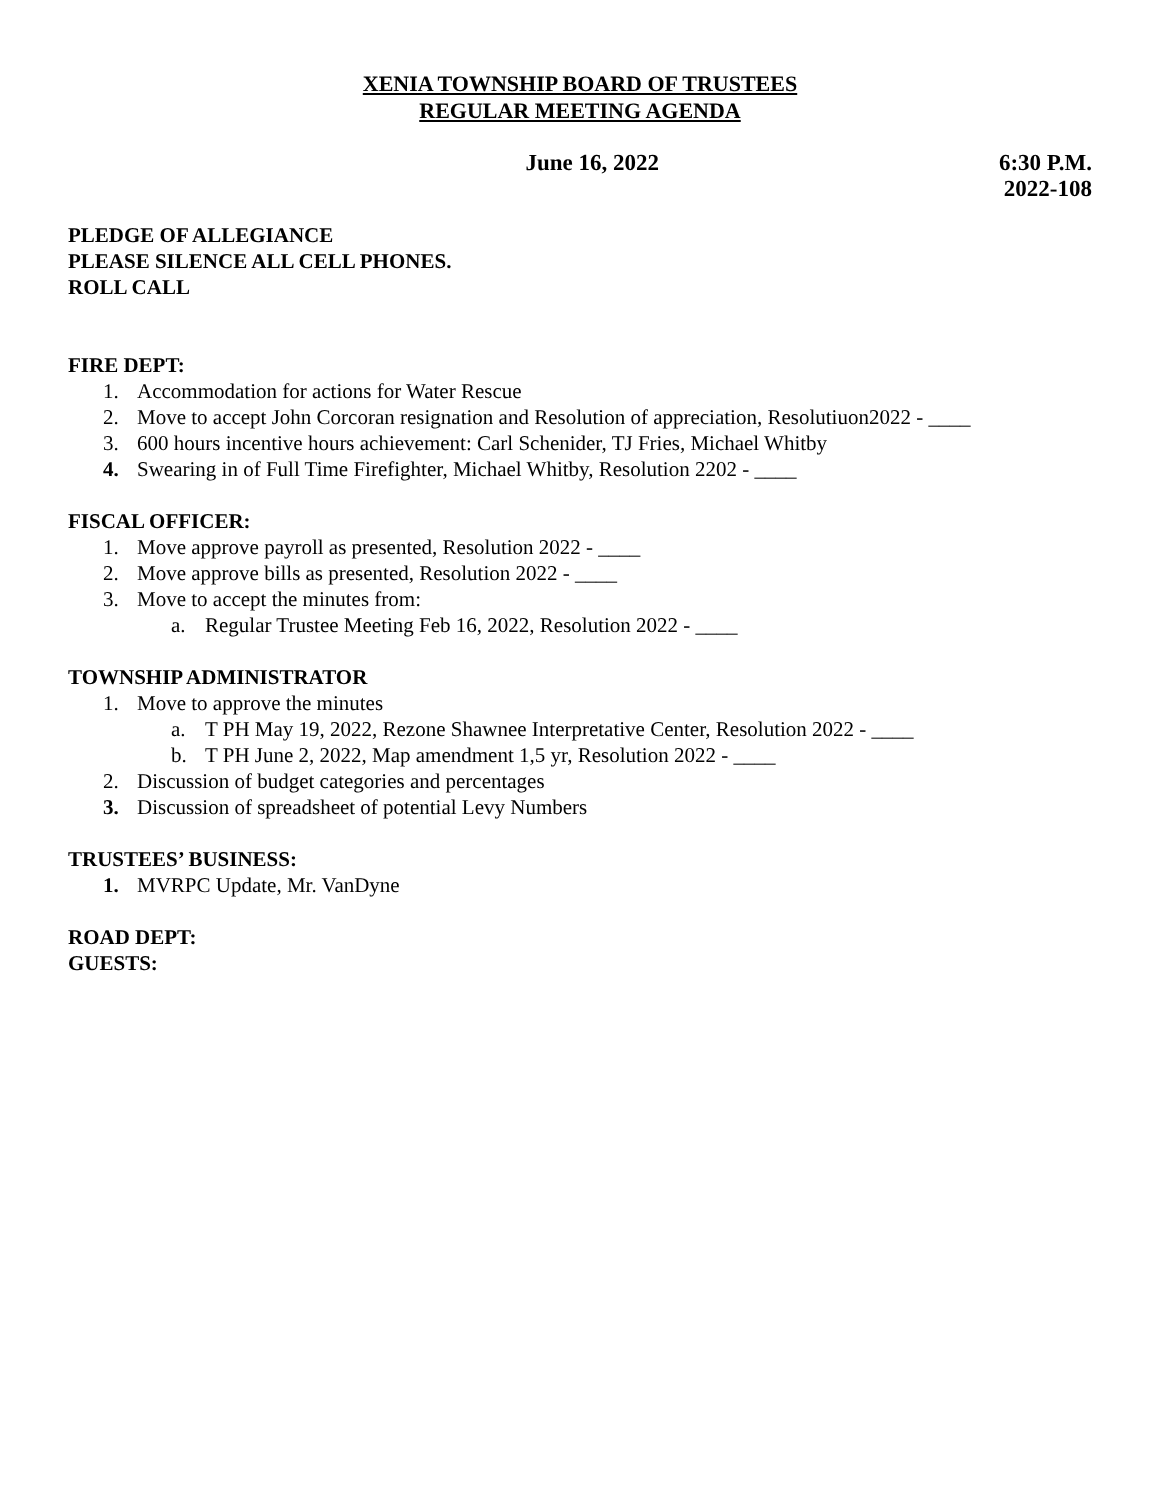XENIA TOWNSHIP BOARD OF TRUSTEES
REGULAR MEETING AGENDA
June 16, 2022 6:30 P.M.
2022-108
PLEDGE OF ALLEGIANCE
PLEASE SILENCE ALL CELL PHONES.
ROLL CALL
FIRE DEPT:
1. Accommodation for actions for Water Rescue
2. Move to accept John Corcoran resignation and Resolution of appreciation, Resolutiuon2022 - ____
3. 600 hours incentive hours achievement: Carl Schenider, TJ Fries, Michael Whitby
4. Swearing in of Full Time Firefighter, Michael Whitby, Resolution 2202 - ____
FISCAL OFFICER:
1. Move approve payroll as presented, Resolution 2022 - ____
2. Move approve bills as presented, Resolution 2022 - ____
3. Move to accept the minutes from:
a. Regular Trustee Meeting Feb 16, 2022, Resolution 2022 - ____
TOWNSHIP ADMINISTRATOR
1. Move to approve the minutes
a. T PH May 19, 2022, Rezone Shawnee Interpretative Center, Resolution 2022 - ____
b. T PH June 2, 2022, Map amendment 1,5 yr, Resolution 2022 - ____
2. Discussion of budget categories and percentages
3. Discussion of spreadsheet of potential Levy Numbers
TRUSTEES’ BUSINESS:
1. MVRPC Update, Mr. VanDyne
ROAD DEPT:
GUESTS: